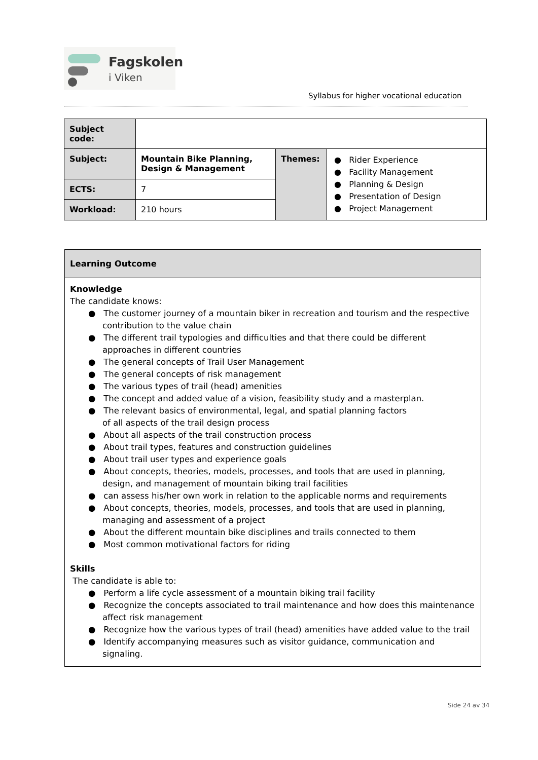Fagskolen
i Viken
Syllabus for higher vocational education
| Subject code: | | | |
| Subject: | Mountain Bike Planning, Design & Management | Themes: | ● Rider Experience ● Facility Management ● Planning & Design ● Presentation of Design ● Project Management |
| ECTS: | 7 | | |
| Workload: | 210 hours | | |
Learning Outcome
Knowledge
The candidate knows:
● The customer journey of a mountain biker in recreation and tourism and the respective contribution to the value chain
● The different trail typologies and difficulties and that there could be different approaches in different countries
● The general concepts of Trail User Management
● The general concepts of risk management
● The various types of trail (head) amenities
● The concept and added value of a vision, feasibility study and a masterplan.
● The relevant basics of environmental, legal, and spatial planning factors
of all aspects of the trail design process
● About all aspects of the trail construction process
● About trail types, features and construction guidelines
● About trail user types and experience goals
● About concepts, theories, models, processes, and tools that are used in planning, design, and management of mountain biking trail facilities
● can assess his/her own work in relation to the applicable norms and requirements
● About concepts, theories, models, processes, and tools that are used in planning, managing and assessment of a project
● About the different mountain bike disciplines and trails connected to them
● Most common motivational factors for riding
Skills
The candidate is able to:
● Perform a life cycle assessment of a mountain biking trail facility
● Recognize the concepts associated to trail maintenance and how does this maintenance affect risk management
● Recognize how the various types of trail (head) amenities have added value to the trail
● Identify accompanying measures such as visitor guidance, communication and signaling.
Side 24 av 34